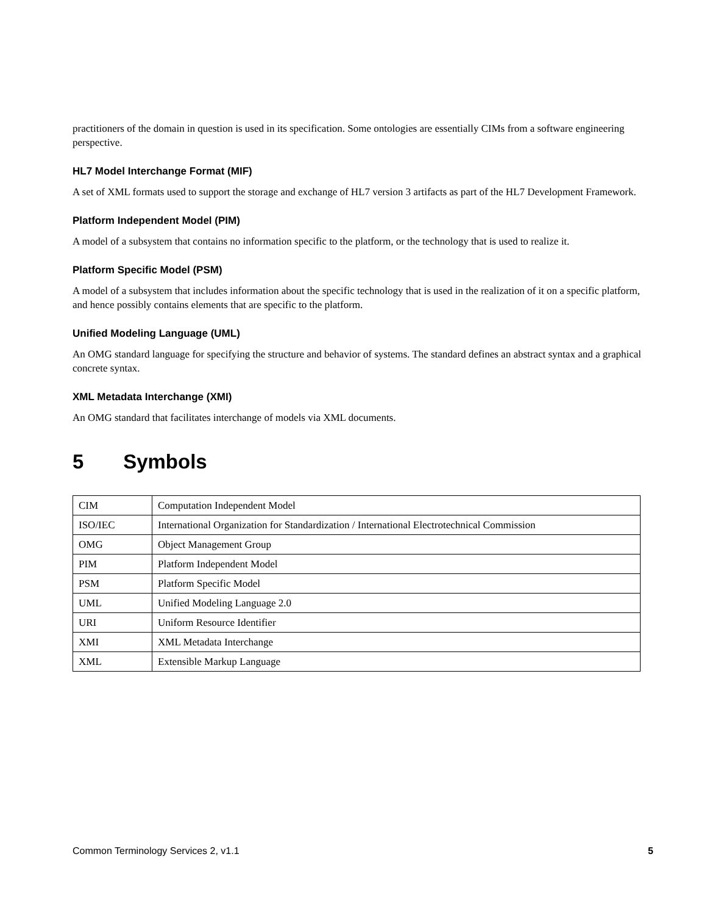practitioners of the domain in question is used in its specification. Some ontologies are essentially CIMs from a software engineering perspective.
HL7 Model Interchange Format (MIF)
A set of XML formats used to support the storage and exchange of HL7 version 3 artifacts as part of the HL7 Development Framework.
Platform Independent Model (PIM)
A model of a subsystem that contains no information specific to the platform, or the technology that is used to realize it.
Platform Specific Model (PSM)
A model of a subsystem that includes information about the specific technology that is used in the realization of it on a specific platform, and hence possibly contains elements that are specific to the platform.
Unified Modeling Language (UML)
An OMG standard language for specifying the structure and behavior of systems. The standard defines an abstract syntax and a graphical concrete syntax.
XML Metadata Interchange (XMI)
An OMG standard that facilitates interchange of models via XML documents.
5 Symbols
| CIM | Computation Independent Model |
| ISO/IEC | International Organization for Standardization / International Electrotechnical Commission |
| OMG | Object Management Group |
| PIM | Platform Independent Model |
| PSM | Platform Specific Model |
| UML | Unified Modeling Language 2.0 |
| URI | Uniform Resource Identifier |
| XMI | XML Metadata Interchange |
| XML | Extensible Markup Language |
Common Terminology Services 2, v1.1 5